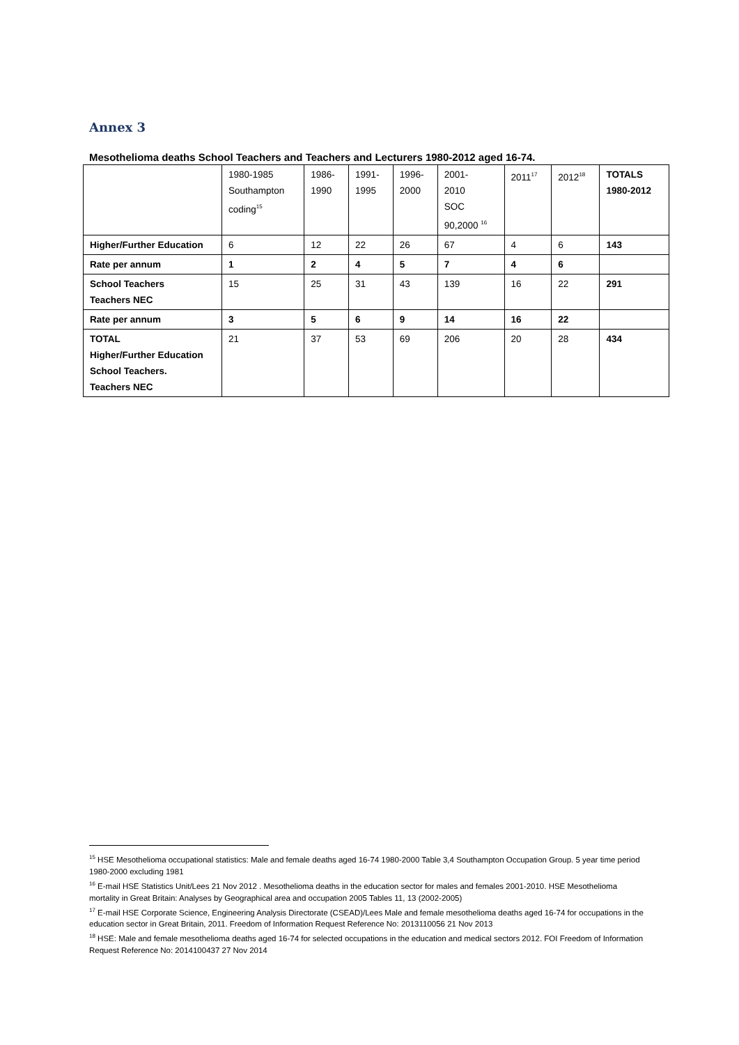Annex 3
Mesothelioma deaths School Teachers and Teachers and Lecturers 1980-2012 aged 16-74.
| | 1980-1985 Southampton coding<sup>15</sup> | 1986- 1990 | 1991- 1995 | 1996- 2000 | 2001- 2010 SOC 90,2000 <sup>16</sup> | 2011<sup>17</sup> | 2012<sup>18</sup> | TOTALS 1980-2012 |
| Higher/Further Education | 6 | 12 | 22 | 26 | 67 | 4 | 6 | 143 |
| Rate per annum | 1 | 2 | 4 | 5 | 7 | 4 | 6 | |
| School Teachers Teachers NEC | 15 | 25 | 31 | 43 | 139 | 16 | 22 | 291 |
| Rate per annum | 3 | 5 | 6 | 9 | 14 | 16 | 22 | |
| TOTAL Higher/Further Education School Teachers. Teachers NEC | 21 | 37 | 53 | 69 | 206 | 20 | 28 | 434 |
<sup>15</sup> HSE Mesothelioma occupational statistics: Male and female deaths aged 16-74 1980-2000 Table 3,4 Southampton Occupation Group. 5 year time period 1980-2000 excluding 1981
<sup>16</sup> E-mail HSE Statistics Unit/Lees 21 Nov 2012 . Mesothelioma deaths in the education sector for males and females 2001-2010. HSE Mesothelioma mortality in Great Britain: Analyses by Geographical area and occupation 2005 Tables 11, 13 (2002-2005)
<sup>17</sup> E-mail HSE Corporate Science, Engineering Analysis Directorate (CSEAD)/Lees Male and female mesothelioma deaths aged 16-74 for occupations in the education sector in Great Britain, 2011. Freedom of Information Request Reference No: 2013110056 21 Nov 2013
<sup>18</sup> HSE: Male and female mesothelioma deaths aged 16-74 for selected occupations in the education and medical sectors 2012. FOI Freedom of Information Request Reference No: 2014100437 27 Nov 2014